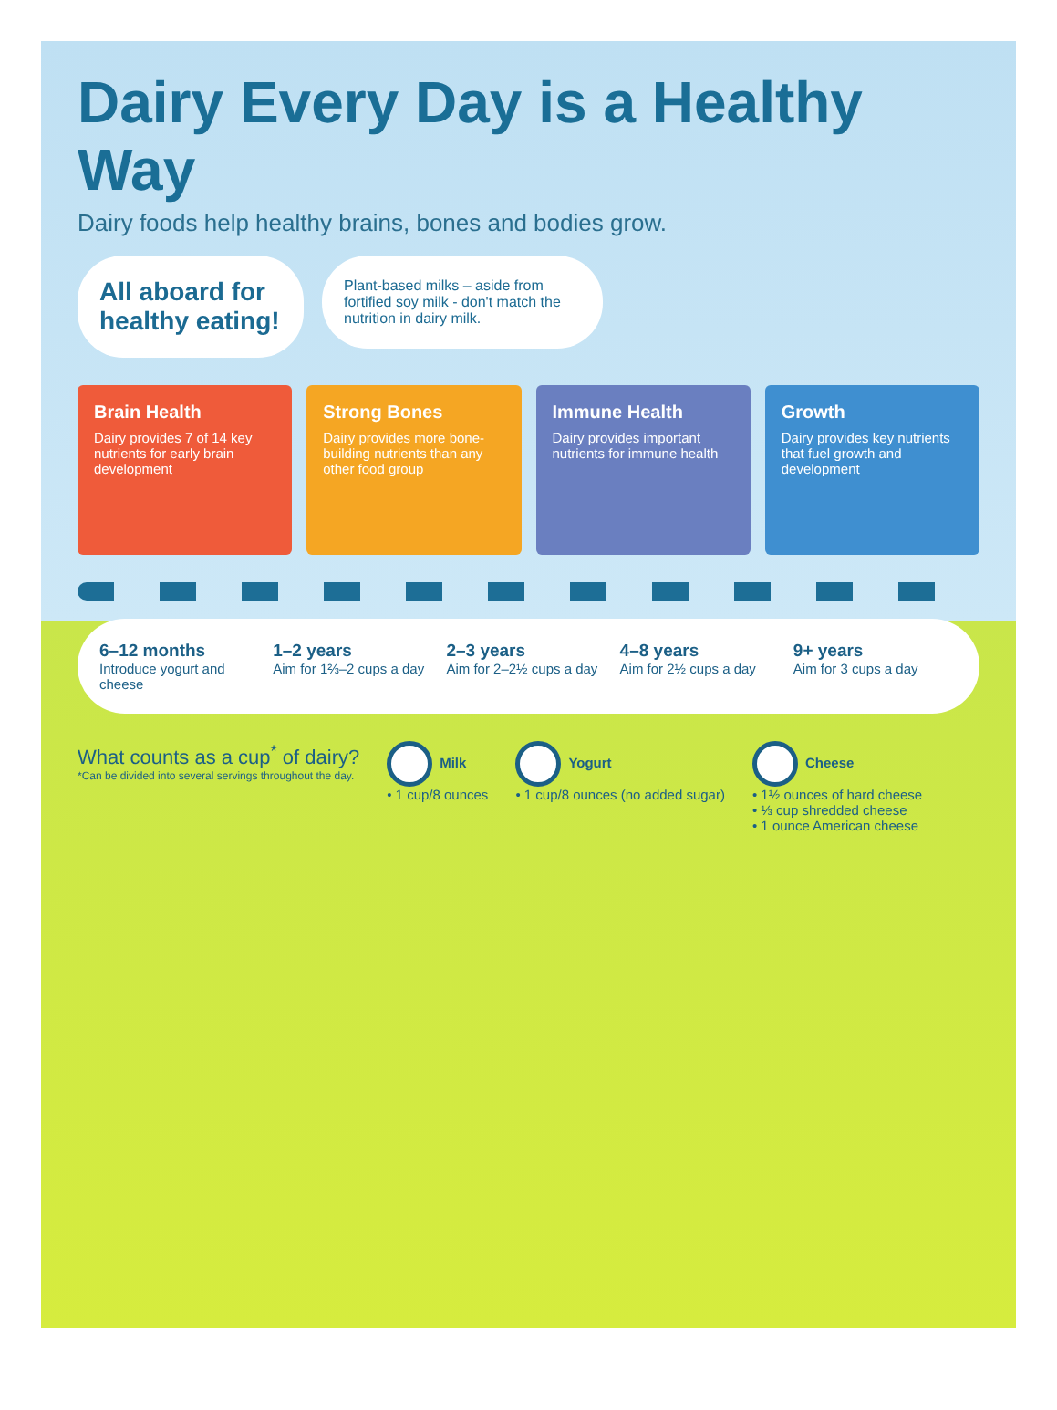Dairy Every Day is a Healthy Way
Dairy foods help healthy brains, bones and bodies grow.
All aboard for healthy eating!
Plant-based milks – aside from fortified soy milk - don't match the nutrition in dairy milk.
Brain Health
Dairy provides 7 of 14 key nutrients for early brain development
Strong Bones
Dairy provides more bone-building nutrients than any other food group
Immune Health
Dairy provides important nutrients for immune health
Growth
Dairy provides key nutrients that fuel growth and development
6–12 months
Introduce yogurt and cheese
1–2 years
Aim for 1⅔–2 cups a day
2–3 years
Aim for 2–2½ cups a day
4–8 years
Aim for 2½ cups a day
9+ years
Aim for 3 cups a day
What counts as a cup<sup>*</sup> of dairy?
*Can be divided into several servings throughout the day.
Milk
• 1 cup/8 ounces
Yogurt
• 1 cup/8 ounces (no added sugar)
Cheese
• 1½ ounces of hard cheese
• ⅓ cup shredded cheese
• 1 ounce American cheese